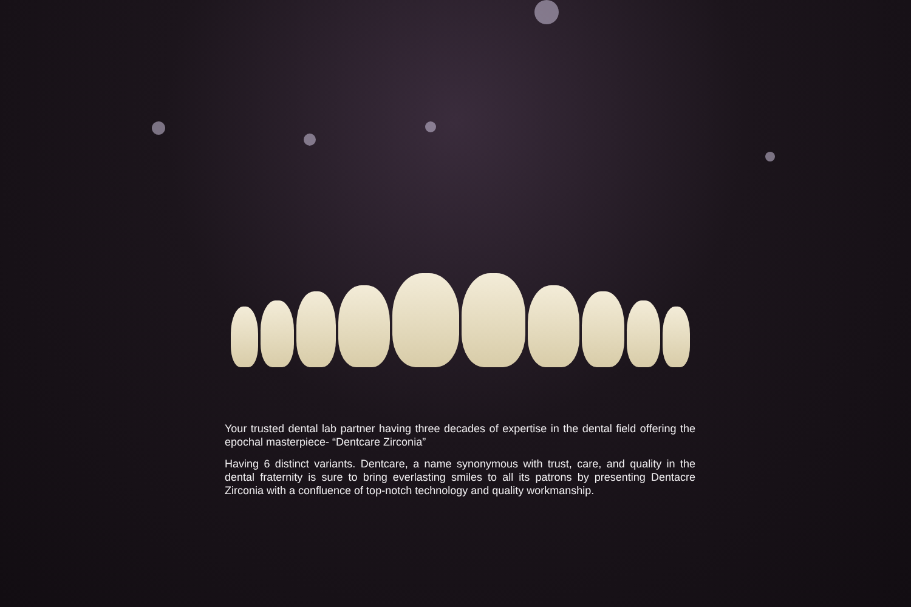Your trusted dental lab partner having three decades of expertise in the dental field offering the epochal masterpiece- “Dentcare Zirconia”
Having 6 distinct variants. Dentcare, a name synonymous with trust, care, and quality in the dental fraternity is sure to bring everlasting smiles to all its patrons by presenting Dentacre Zirconia with a confluence of top-notch technology and quality workmanship.